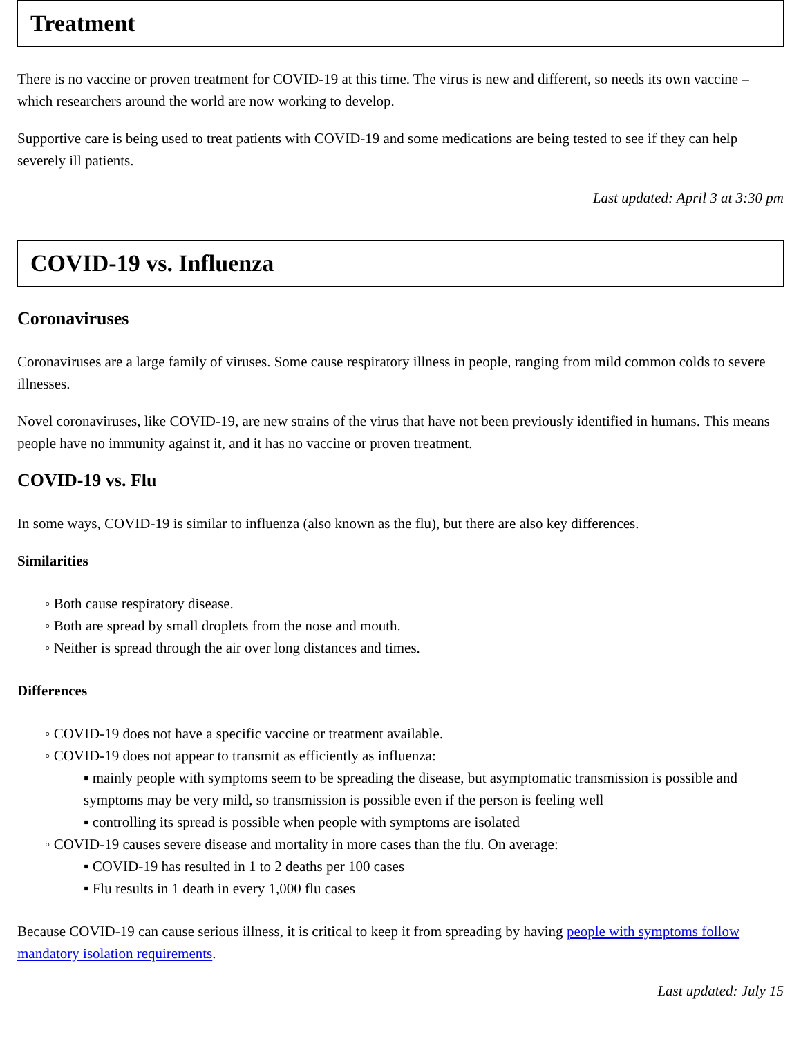Treatment
There is no vaccine or proven treatment for COVID-19 at this time. The virus is new and different, so needs its own vaccine – which researchers around the world are now working to develop.
Supportive care is being used to treat patients with COVID-19 and some medications are being tested to see if they can help severely ill patients.
Last updated: April 3 at 3:30 pm
COVID-19 vs. Influenza
Coronaviruses
Coronaviruses are a large family of viruses. Some cause respiratory illness in people, ranging from mild common colds to severe illnesses.
Novel coronaviruses, like COVID-19, are new strains of the virus that have not been previously identified in humans. This means people have no immunity against it, and it has no vaccine or proven treatment.
COVID-19 vs. Flu
In some ways, COVID-19 is similar to influenza (also known as the flu), but there are also key differences.
Similarities
◦ Both cause respiratory disease.
◦ Both are spread by small droplets from the nose and mouth.
◦ Neither is spread through the air over long distances and times.
Differences
◦ COVID-19 does not have a specific vaccine or treatment available.
◦ COVID-19 does not appear to transmit as efficiently as influenza:
▪ mainly people with symptoms seem to be spreading the disease, but asymptomatic transmission is possible and symptoms may be very mild, so transmission is possible even if the person is feeling well
▪ controlling its spread is possible when people with symptoms are isolated
◦ COVID-19 causes severe disease and mortality in more cases than the flu. On average:
▪ COVID-19 has resulted in 1 to 2 deaths per 100 cases
▪ Flu results in 1 death in every 1,000 flu cases
Because COVID-19 can cause serious illness, it is critical to keep it from spreading by having people with symptoms follow mandatory isolation requirements.
Last updated: July 15